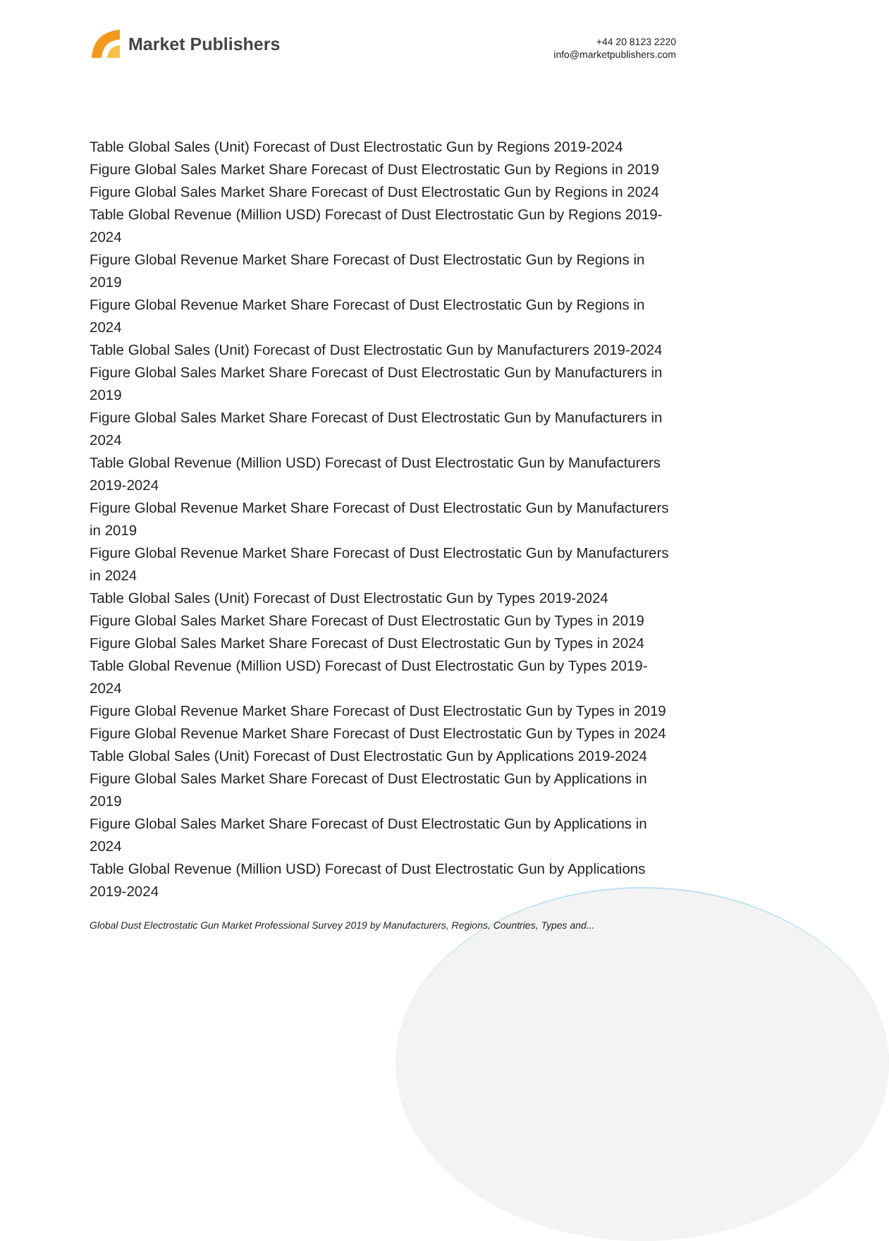Market Publishers
+44 20 8123 2220
info@marketpublishers.com
Table Global Sales (Unit) Forecast of Dust Electrostatic Gun by Regions 2019-2024
Figure Global Sales Market Share Forecast of Dust Electrostatic Gun by Regions in 2019
Figure Global Sales Market Share Forecast of Dust Electrostatic Gun by Regions in 2024
Table Global Revenue (Million USD) Forecast of Dust Electrostatic Gun by Regions 2019-2024
Figure Global Revenue Market Share Forecast of Dust Electrostatic Gun by Regions in 2019
Figure Global Revenue Market Share Forecast of Dust Electrostatic Gun by Regions in 2024
Table Global Sales (Unit) Forecast of Dust Electrostatic Gun by Manufacturers 2019-2024
Figure Global Sales Market Share Forecast of Dust Electrostatic Gun by Manufacturers in 2019
Figure Global Sales Market Share Forecast of Dust Electrostatic Gun by Manufacturers in 2024
Table Global Revenue (Million USD) Forecast of Dust Electrostatic Gun by Manufacturers 2019-2024
Figure Global Revenue Market Share Forecast of Dust Electrostatic Gun by Manufacturers in 2019
Figure Global Revenue Market Share Forecast of Dust Electrostatic Gun by Manufacturers in 2024
Table Global Sales (Unit) Forecast of Dust Electrostatic Gun by Types 2019-2024
Figure Global Sales Market Share Forecast of Dust Electrostatic Gun by Types in 2019
Figure Global Sales Market Share Forecast of Dust Electrostatic Gun by Types in 2024
Table Global Revenue (Million USD) Forecast of Dust Electrostatic Gun by Types 2019-2024
Figure Global Revenue Market Share Forecast of Dust Electrostatic Gun by Types in 2019
Figure Global Revenue Market Share Forecast of Dust Electrostatic Gun by Types in 2024
Table Global Sales (Unit) Forecast of Dust Electrostatic Gun by Applications 2019-2024
Figure Global Sales Market Share Forecast of Dust Electrostatic Gun by Applications in 2019
Figure Global Sales Market Share Forecast of Dust Electrostatic Gun by Applications in 2024
Table Global Revenue (Million USD) Forecast of Dust Electrostatic Gun by Applications 2019-2024
Global Dust Electrostatic Gun Market Professional Survey 2019 by Manufacturers, Regions, Countries, Types and...